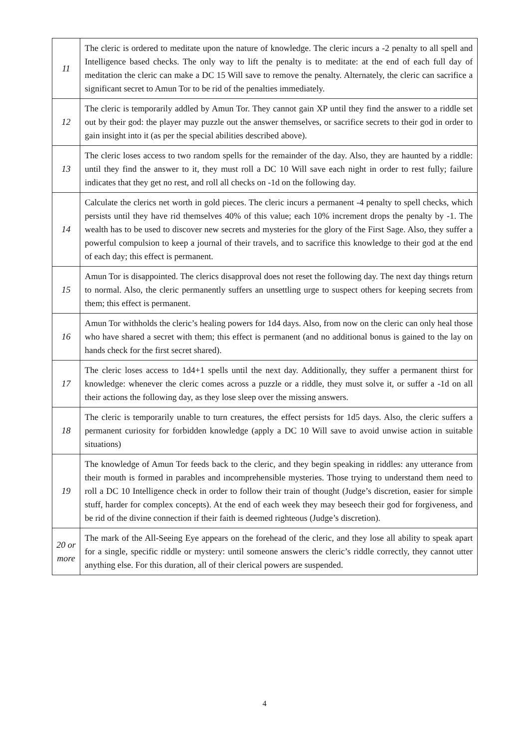| 11 | The cleric is ordered to meditate upon the nature of knowledge. The cleric incurs a -2 penalty to all spell and Intelligence based checks. The only way to lift the penalty is to meditate: at the end of each full day of meditation the cleric can make a DC 15 Will save to remove the penalty. Alternately, the cleric can sacrifice a significant secret to Amun Tor to be rid of the penalties immediately. |
| 12 | The cleric is temporarily addled by Amun Tor. They cannot gain XP until they find the answer to a riddle set out by their god: the player may puzzle out the answer themselves, or sacrifice secrets to their god in order to gain insight into it (as per the special abilities described above). |
| 13 | The cleric loses access to two random spells for the remainder of the day. Also, they are haunted by a riddle: until they find the answer to it, they must roll a DC 10 Will save each night in order to rest fully; failure indicates that they get no rest, and roll all checks on -1d on the following day. |
| 14 | Calculate the clerics net worth in gold pieces. The cleric incurs a permanent -4 penalty to spell checks, which persists until they have rid themselves 40% of this value; each 10% increment drops the penalty by -1. The wealth has to be used to discover new secrets and mysteries for the glory of the First Sage. Also, they suffer a powerful compulsion to keep a journal of their travels, and to sacrifice this knowledge to their god at the end of each day; this effect is permanent. |
| 15 | Amun Tor is disappointed. The clerics disapproval does not reset the following day. The next day things return to normal. Also, the cleric permanently suffers an unsettling urge to suspect others for keeping secrets from them; this effect is permanent. |
| 16 | Amun Tor withholds the cleric’s healing powers for 1d4 days. Also, from now on the cleric can only heal those who have shared a secret with them; this effect is permanent (and no additional bonus is gained to the lay on hands check for the first secret shared). |
| 17 | The cleric loses access to 1d4+1 spells until the next day. Additionally, they suffer a permanent thirst for knowledge: whenever the cleric comes across a puzzle or a riddle, they must solve it, or suffer a -1d on all their actions the following day, as they lose sleep over the missing answers. |
| 18 | The cleric is temporarily unable to turn creatures, the effect persists for 1d5 days. Also, the cleric suffers a permanent curiosity for forbidden knowledge (apply a DC 10 Will save to avoid unwise action in suitable situations) |
| 19 | The knowledge of Amun Tor feeds back to the cleric, and they begin speaking in riddles: any utterance from their mouth is formed in parables and incomprehensible mysteries. Those trying to understand them need to roll a DC 10 Intelligence check in order to follow their train of thought (Judge’s discretion, easier for simple stuff, harder for complex concepts). At the end of each week they may beseech their god for forgiveness, and be rid of the divine connection if their faith is deemed righteous (Judge’s discretion). |
| 20 or more | The mark of the All-Seeing Eye appears on the forehead of the cleric, and they lose all ability to speak apart for a single, specific riddle or mystery: until someone answers the cleric’s riddle correctly, they cannot utter anything else. For this duration, all of their clerical powers are suspended. |
4